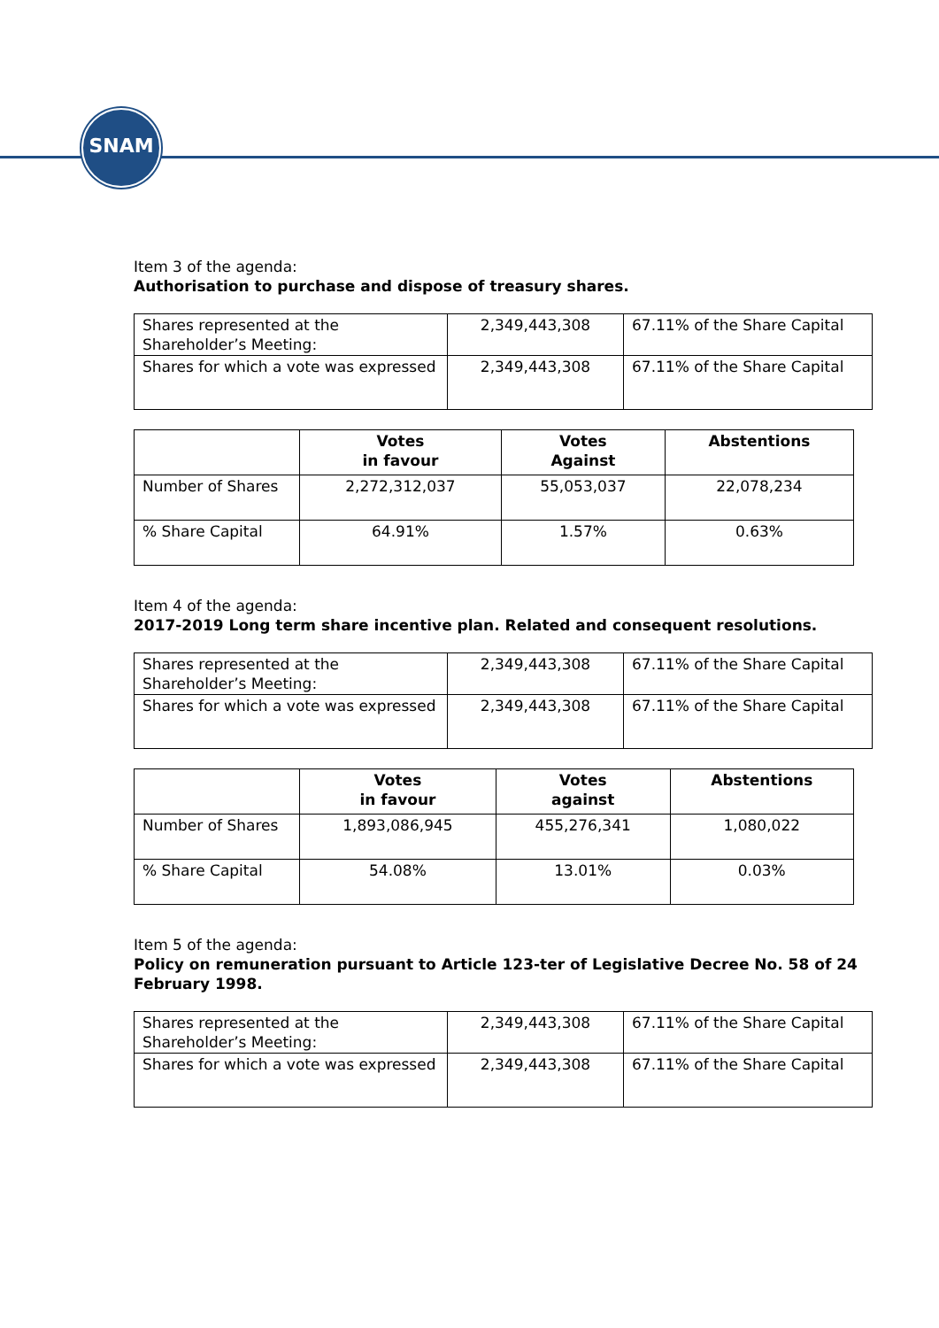SNAM
Item 3 of the agenda:
Authorisation to purchase and dispose of treasury shares.
| Shares represented at the Shareholder’s Meeting: | 2,349,443,308 | 67.11% of the Share Capital |
| Shares for which a vote was expressed | 2,349,443,308 | 67.11% of the Share Capital |
| | Votes in favour | Votes Against | Abstentions |
| --- | --- | --- | --- |
| Number of Shares | 2,272,312,037 | 55,053,037 | 22,078,234 |
| % Share Capital | 64.91% | 1.57% | 0.63% |
Item 4 of the agenda:
2017-2019 Long term share incentive plan. Related and consequent resolutions.
| Shares represented at the Shareholder’s Meeting: | 2,349,443,308 | 67.11% of the Share Capital |
| Shares for which a vote was expressed | 2,349,443,308 | 67.11% of the Share Capital |
| | Votes in favour | Votes against | Abstentions |
| --- | --- | --- | --- |
| Number of Shares | 1,893,086,945 | 455,276,341 | 1,080,022 |
| % Share Capital | 54.08% | 13.01% | 0.03% |
Item 5 of the agenda:
Policy on remuneration pursuant to Article 123-ter of Legislative Decree No. 58 of 24 February 1998.
| Shares represented at the Shareholder’s Meeting: | 2,349,443,308 | 67.11% of the Share Capital |
| Shares for which a vote was expressed | 2,349,443,308 | 67.11% of the Share Capital |